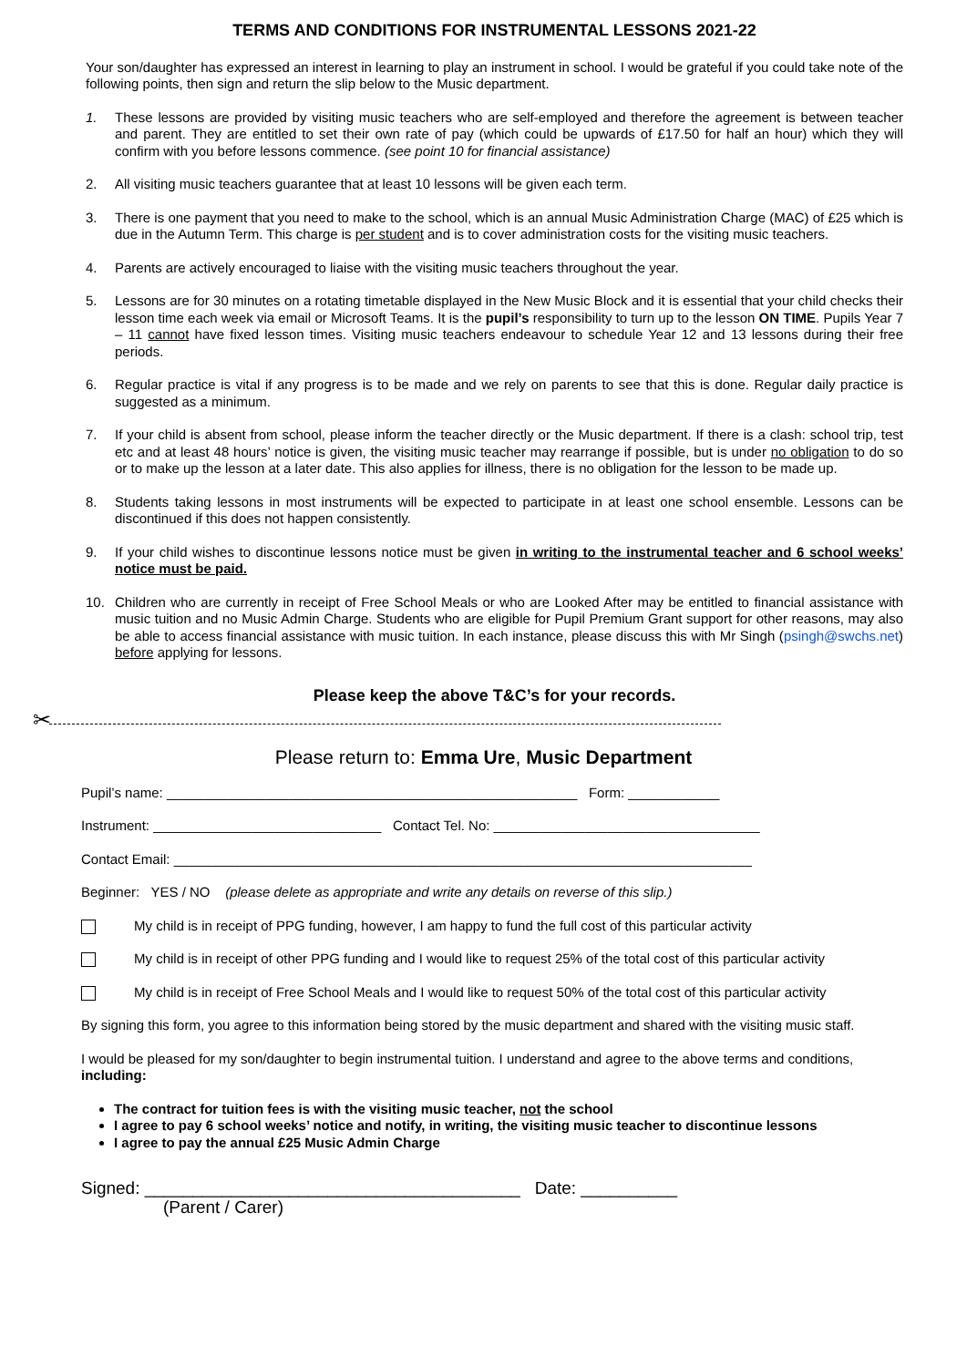TERMS AND CONDITIONS FOR INSTRUMENTAL LESSONS 2021-22
Your son/daughter has expressed an interest in learning to play an instrument in school. I would be grateful if you could take note of the following points, then sign and return the slip below to the Music department.
1. These lessons are provided by visiting music teachers who are self-employed and therefore the agreement is between teacher and parent. They are entitled to set their own rate of pay (which could be upwards of £17.50 for half an hour) which they will confirm with you before lessons commence. (see point 10 for financial assistance)
2. All visiting music teachers guarantee that at least 10 lessons will be given each term.
3. There is one payment that you need to make to the school, which is an annual Music Administration Charge (MAC) of £25 which is due in the Autumn Term. This charge is per student and is to cover administration costs for the visiting music teachers.
4. Parents are actively encouraged to liaise with the visiting music teachers throughout the year.
5. Lessons are for 30 minutes on a rotating timetable displayed in the New Music Block and it is essential that your child checks their lesson time each week via email or Microsoft Teams. It is the pupil’s responsibility to turn up to the lesson ON TIME. Pupils Year 7 – 11 cannot have fixed lesson times. Visiting music teachers endeavour to schedule Year 12 and 13 lessons during their free periods.
6. Regular practice is vital if any progress is to be made and we rely on parents to see that this is done. Regular daily practice is suggested as a minimum.
7. If your child is absent from school, please inform the teacher directly or the Music department. If there is a clash: school trip, test etc and at least 48 hours’ notice is given, the visiting music teacher may rearrange if possible, but is under no obligation to do so or to make up the lesson at a later date. This also applies for illness, there is no obligation for the lesson to be made up.
8. Students taking lessons in most instruments will be expected to participate in at least one school ensemble. Lessons can be discontinued if this does not happen consistently.
9. If your child wishes to discontinue lessons notice must be given in writing to the instrumental teacher and 6 school weeks’ notice must be paid.
10. Children who are currently in receipt of Free School Meals or who are Looked After may be entitled to financial assistance with music tuition and no Music Admin Charge. Students who are eligible for Pupil Premium Grant support for other reasons, may also be able to access financial assistance with music tuition. In each instance, please discuss this with Mr Singh (psingh@swchs.net) before applying for lessons.
Please keep the above T&C’s for your records.
✂
Please return to: Emma Ure, Music Department
Pupil’s name: ______________________________________________________ Form: ____________
Instrument: ______________________________ Contact Tel. No: ___________________________________
Contact Email: ____________________________________________________________________________
Beginner: YES / NO (please delete as appropriate and write any details on reverse of this slip.)
My child is in receipt of PPG funding, however, I am happy to fund the full cost of this particular activity
My child is in receipt of other PPG funding and I would like to request 25% of the total cost of this particular activity
My child is in receipt of Free School Meals and I would like to request 50% of the total cost of this particular activity
By signing this form, you agree to this information being stored by the music department and shared with the visiting music staff.
I would be pleased for my son/daughter to begin instrumental tuition. I understand and agree to the above terms and conditions, including:
The contract for tuition fees is with the visiting music teacher, not the school
I agree to pay 6 school weeks’ notice and notify, in writing, the visiting music teacher to discontinue lessons
I agree to pay the annual £25 Music Admin Charge
Signed: _______________________________________ Date: __________
(Parent / Carer)